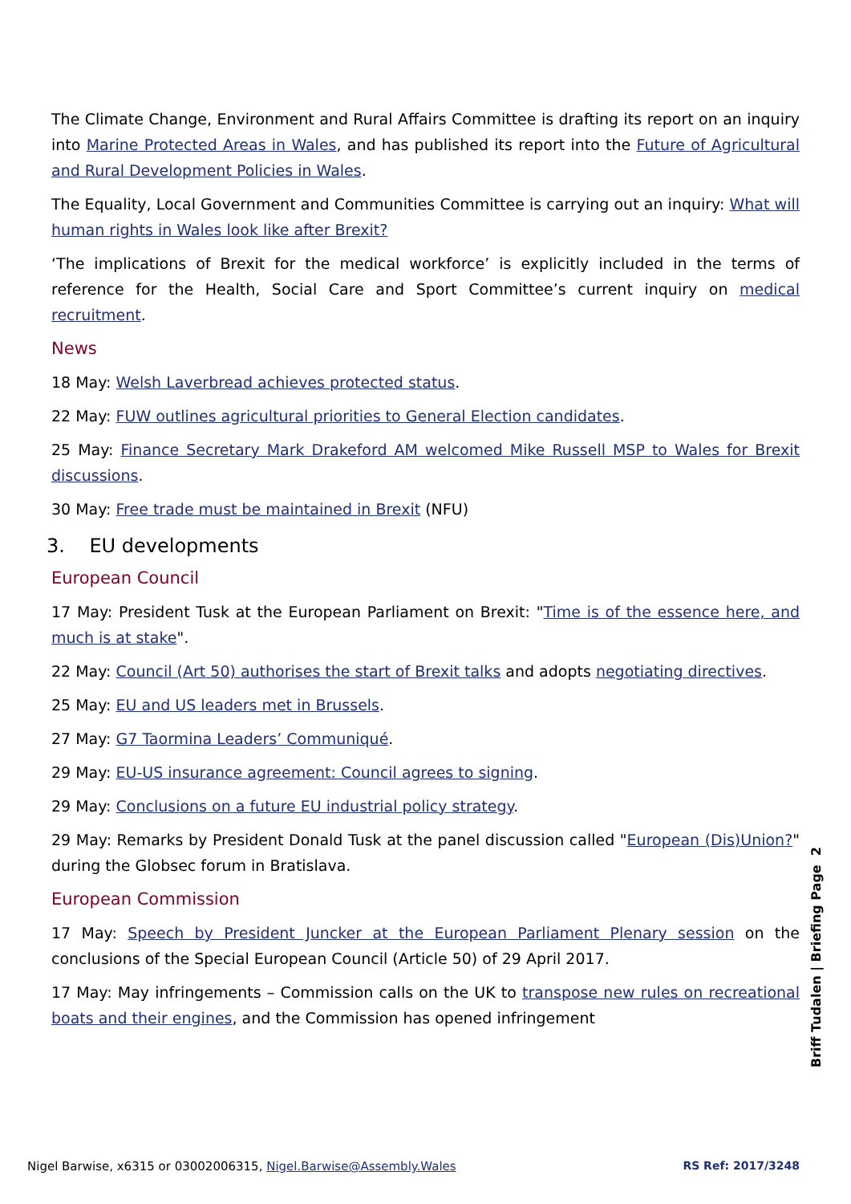The Climate Change, Environment and Rural Affairs Committee is drafting its report on an inquiry into Marine Protected Areas in Wales, and has published its report into the Future of Agricultural and Rural Development Policies in Wales.
The Equality, Local Government and Communities Committee is carrying out an inquiry: What will human rights in Wales look like after Brexit?
‘The implications of Brexit for the medical workforce’ is explicitly included in the terms of reference for the Health, Social Care and Sport Committee’s current inquiry on medical recruitment.
News
18 May: Welsh Laverbread achieves protected status.
22 May: FUW outlines agricultural priorities to General Election candidates.
25 May: Finance Secretary Mark Drakeford AM welcomed Mike Russell MSP to Wales for Brexit discussions.
30 May: Free trade must be maintained in Brexit (NFU)
3. EU developments
European Council
17 May: President Tusk at the European Parliament on Brexit: "Time is of the essence here, and much is at stake".
22 May: Council (Art 50) authorises the start of Brexit talks and adopts negotiating directives.
25 May: EU and US leaders met in Brussels.
27 May: G7 Taormina Leaders’ Communiqué.
29 May: EU-US insurance agreement: Council agrees to signing.
29 May: Conclusions on a future EU industrial policy strategy.
29 May: Remarks by President Donald Tusk at the panel discussion called "European (Dis)Union?" during the Globsec forum in Bratislava.
European Commission
17 May: Speech by President Juncker at the European Parliament Plenary session on the conclusions of the Special European Council (Article 50) of 29 April 2017.
17 May: May infringements – Commission calls on the UK to transpose new rules on recreational boats and their engines, and the Commission has opened infringement
Briff Tudalen | Briefing Page 2
Nigel Barwise, x6315 or 03002006315, Nigel.Barwise@Assembly.Wales RS Ref: 2017/3248